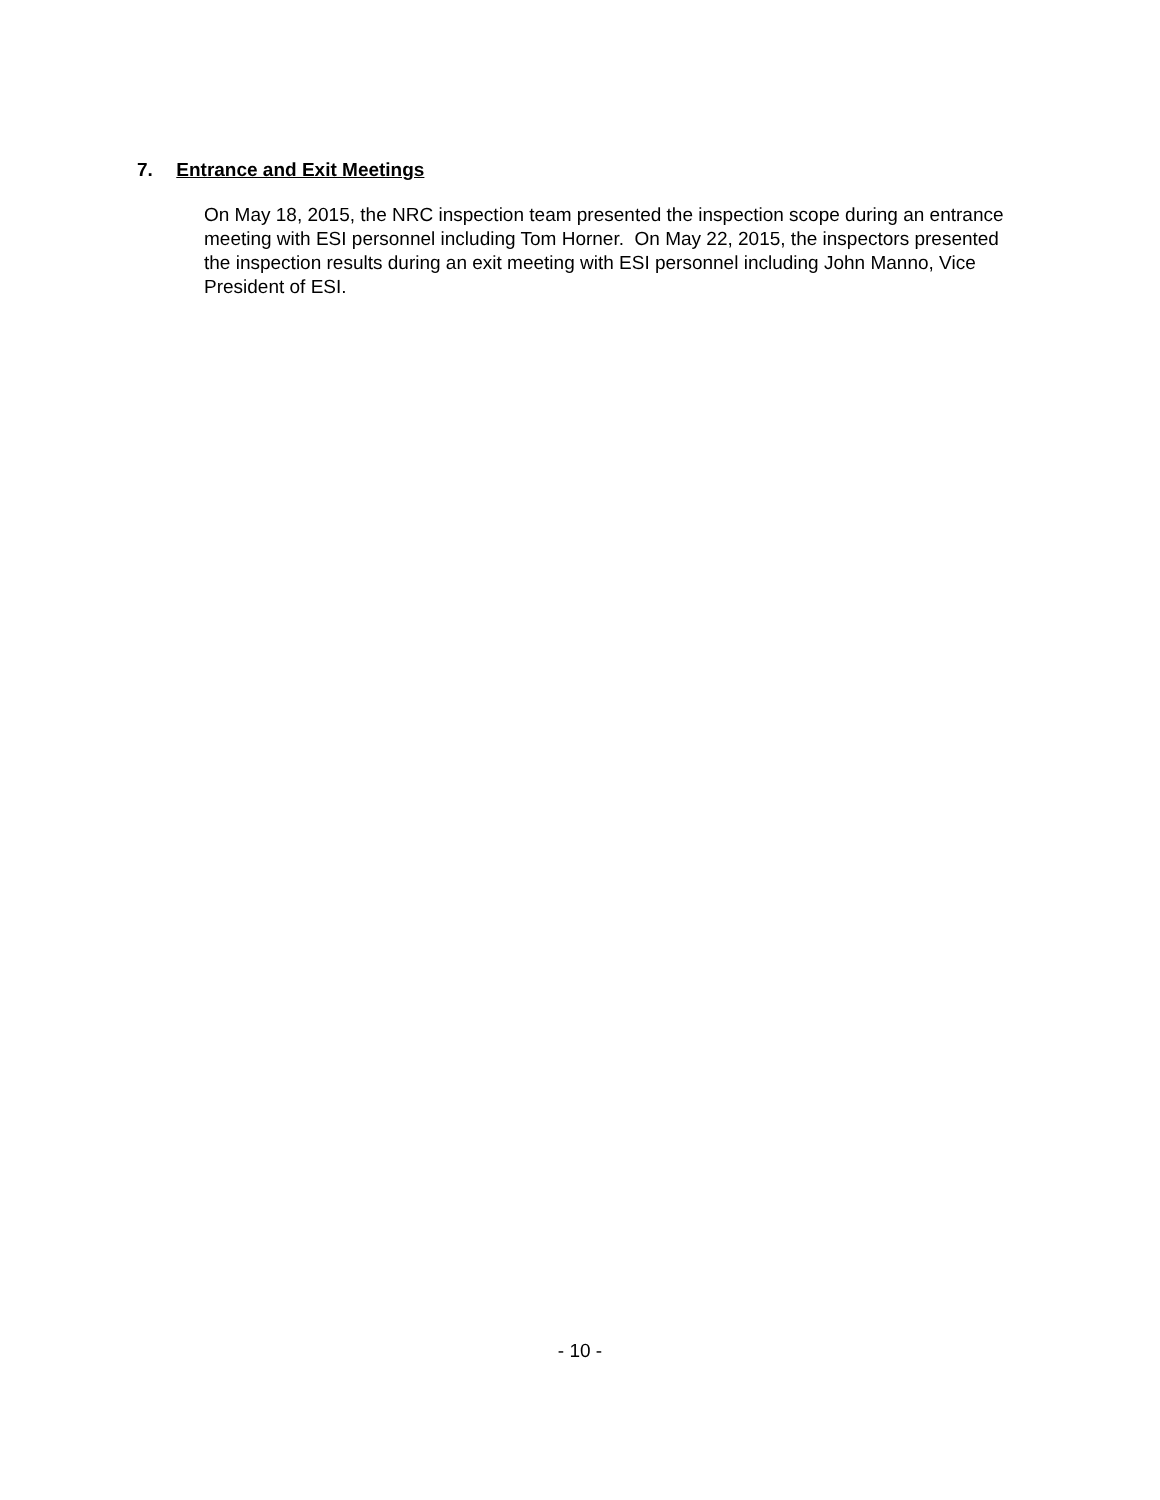7. Entrance and Exit Meetings
On May 18, 2015, the NRC inspection team presented the inspection scope during an entrance meeting with ESI personnel including Tom Horner. On May 22, 2015, the inspectors presented the inspection results during an exit meeting with ESI personnel including John Manno, Vice President of ESI.
- 10 -